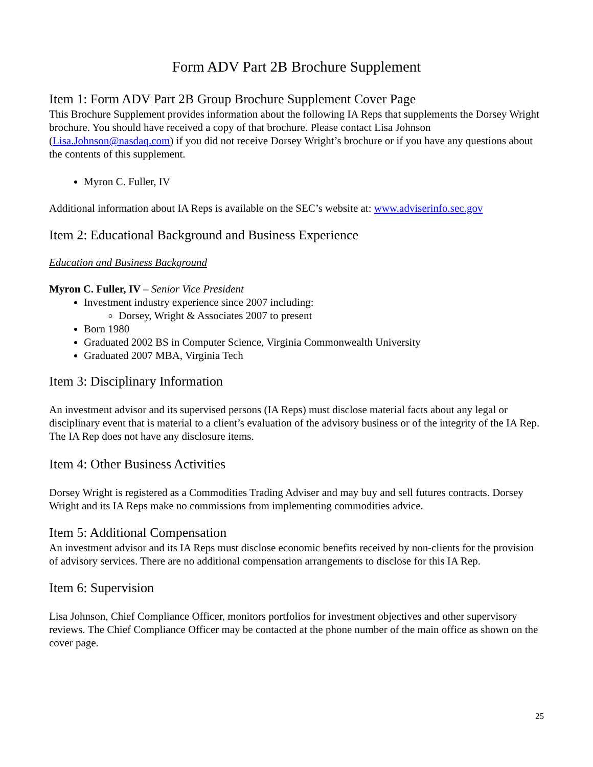Form ADV Part 2B Brochure Supplement
Item 1: Form ADV Part 2B Group Brochure Supplement Cover Page
This Brochure Supplement provides information about the following IA Reps that supplements the Dorsey Wright brochure. You should have received a copy of that brochure. Please contact Lisa Johnson (Lisa.Johnson@nasdaq.com) if you did not receive Dorsey Wright’s brochure or if you have any questions about the contents of this supplement.
Myron C. Fuller, IV
Additional information about IA Reps is available on the SEC’s website at: www.adviserinfo.sec.gov
Item 2: Educational Background and Business Experience
Education and Business Background
Myron C. Fuller, IV – Senior Vice President
Investment industry experience since 2007 including:
Dorsey, Wright & Associates 2007 to present
Born 1980
Graduated 2002 BS in Computer Science, Virginia Commonwealth University
Graduated 2007 MBA, Virginia Tech
Item 3: Disciplinary Information
An investment advisor and its supervised persons (IA Reps) must disclose material facts about any legal or disciplinary event that is material to a client’s evaluation of the advisory business or of the integrity of the IA Rep. The IA Rep does not have any disclosure items.
Item 4: Other Business Activities
Dorsey Wright is registered as a Commodities Trading Adviser and may buy and sell futures contracts. Dorsey Wright and its IA Reps make no commissions from implementing commodities advice.
Item 5: Additional Compensation
An investment advisor and its IA Reps must disclose economic benefits received by non-clients for the provision of advisory services. There are no additional compensation arrangements to disclose for this IA Rep.
Item 6: Supervision
Lisa Johnson, Chief Compliance Officer, monitors portfolios for investment objectives and other supervisory reviews. The Chief Compliance Officer may be contacted at the phone number of the main office as shown on the cover page.
25